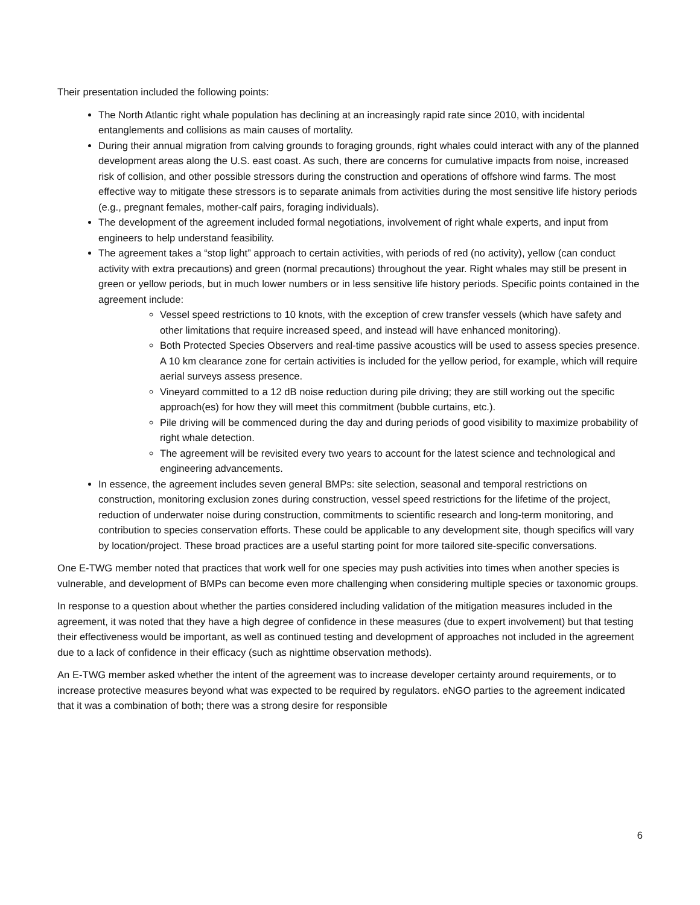Their presentation included the following points:
The North Atlantic right whale population has declining at an increasingly rapid rate since 2010, with incidental entanglements and collisions as main causes of mortality.
During their annual migration from calving grounds to foraging grounds, right whales could interact with any of the planned development areas along the U.S. east coast. As such, there are concerns for cumulative impacts from noise, increased risk of collision, and other possible stressors during the construction and operations of offshore wind farms. The most effective way to mitigate these stressors is to separate animals from activities during the most sensitive life history periods (e.g., pregnant females, mother-calf pairs, foraging individuals).
The development of the agreement included formal negotiations, involvement of right whale experts, and input from engineers to help understand feasibility.
The agreement takes a “stop light” approach to certain activities, with periods of red (no activity), yellow (can conduct activity with extra precautions) and green (normal precautions) throughout the year. Right whales may still be present in green or yellow periods, but in much lower numbers or in less sensitive life history periods. Specific points contained in the agreement include:
Vessel speed restrictions to 10 knots, with the exception of crew transfer vessels (which have safety and other limitations that require increased speed, and instead will have enhanced monitoring).
Both Protected Species Observers and real-time passive acoustics will be used to assess species presence. A 10 km clearance zone for certain activities is included for the yellow period, for example, which will require aerial surveys assess presence.
Vineyard committed to a 12 dB noise reduction during pile driving; they are still working out the specific approach(es) for how they will meet this commitment (bubble curtains, etc.).
Pile driving will be commenced during the day and during periods of good visibility to maximize probability of right whale detection.
The agreement will be revisited every two years to account for the latest science and technological and engineering advancements.
In essence, the agreement includes seven general BMPs: site selection, seasonal and temporal restrictions on construction, monitoring exclusion zones during construction, vessel speed restrictions for the lifetime of the project, reduction of underwater noise during construction, commitments to scientific research and long-term monitoring, and contribution to species conservation efforts. These could be applicable to any development site, though specifics will vary by location/project. These broad practices are a useful starting point for more tailored site-specific conversations.
One E-TWG member noted that practices that work well for one species may push activities into times when another species is vulnerable, and development of BMPs can become even more challenging when considering multiple species or taxonomic groups.
In response to a question about whether the parties considered including validation of the mitigation measures included in the agreement, it was noted that they have a high degree of confidence in these measures (due to expert involvement) but that testing their effectiveness would be important, as well as continued testing and development of approaches not included in the agreement due to a lack of confidence in their efficacy (such as nighttime observation methods).
An E-TWG member asked whether the intent of the agreement was to increase developer certainty around requirements, or to increase protective measures beyond what was expected to be required by regulators. eNGO parties to the agreement indicated that it was a combination of both; there was a strong desire for responsible
6